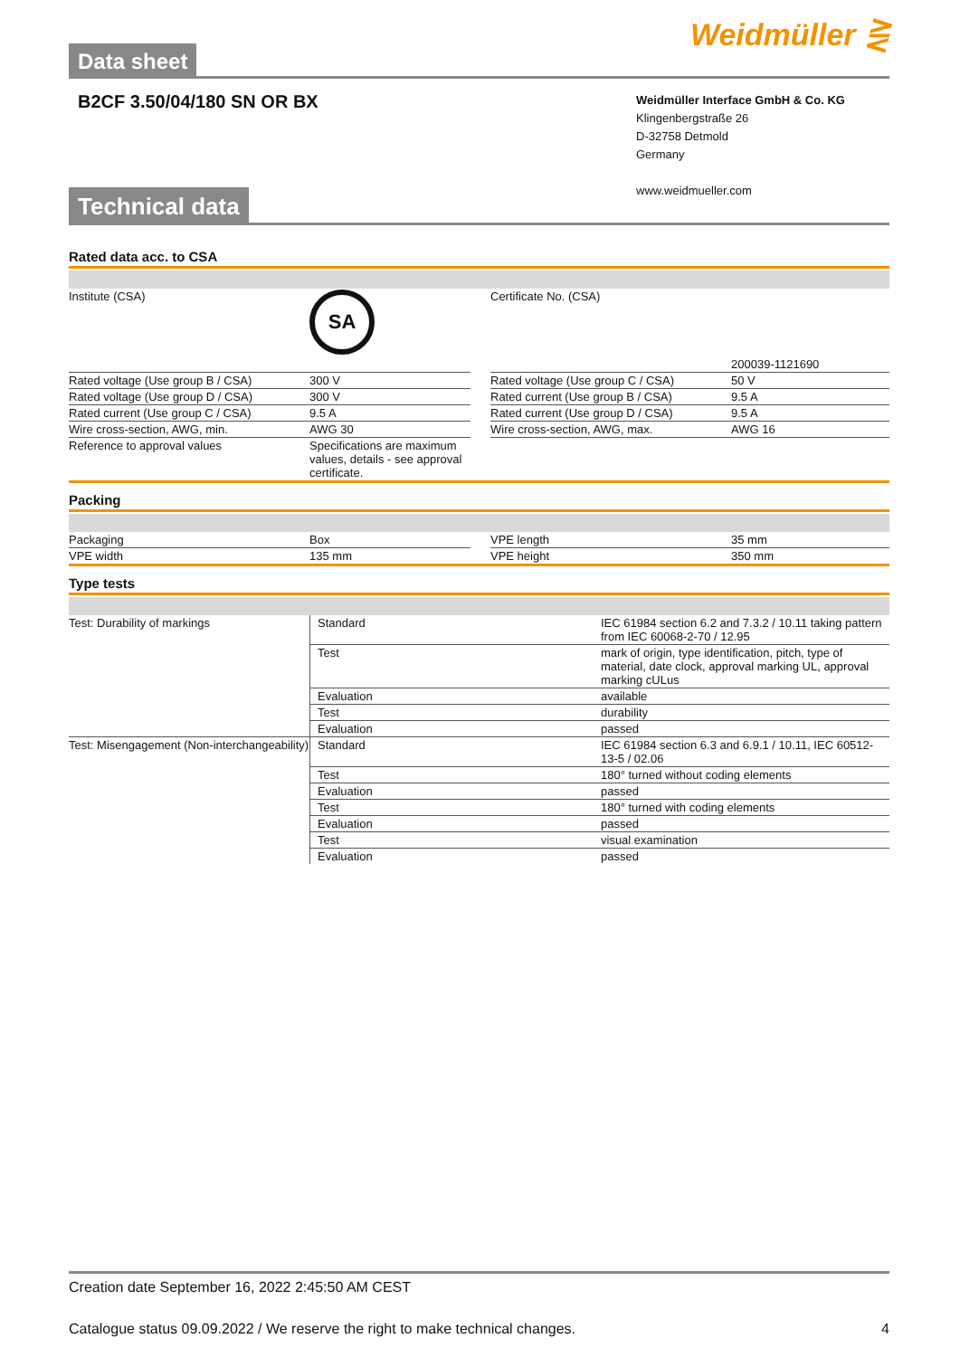Data sheet
Weidmüller ⋛
B2CF 3.50/04/180 SN OR BX
Weidmüller Interface GmbH & Co. KG
Klingenbergstraße 26
D-32758 Detmold
Germany
www.weidmueller.com
Technical data
Rated data acc. to CSA
| Institute (CSA) | SA | | Certificate No. (CSA) | 200039-1121690 |
| Rated voltage (Use group B / CSA) | 300 V | | Rated voltage (Use group C / CSA) | 50 V |
| Rated voltage (Use group D / CSA) | 300 V | | Rated current (Use group B / CSA) | 9.5 A |
| Rated current (Use group C / CSA) | 9.5 A | | Rated current (Use group D / CSA) | 9.5 A |
| Wire cross-section, AWG, min. | AWG 30 | | Wire cross-section, AWG, max. | AWG 16 |
| Reference to approval values | Specifications are maximum values, details - see approval certificate. | | | |
Packing
| Packaging | Box | | VPE length | 35 mm |
| VPE width | 135 mm | | VPE height | 350 mm |
Type tests
| Test: Durability of markings | Standard | IEC 61984 section 6.2 and 7.3.2 / 10.11 taking pattern from IEC 60068-2-70 / 12.95 |
| | Test | mark of origin, type identification, pitch, type of material, date clock, approval marking UL, approval marking cULus |
| | Evaluation | available |
| | Test | durability |
| | Evaluation | passed |
| Test: Misengagement (Non-interchangeability) | Standard | IEC 61984 section 6.3 and 6.9.1 / 10.11, IEC 60512-13-5 / 02.06 |
| | Test | 180° turned without coding elements |
| | Evaluation | passed |
| | Test | 180° turned with coding elements |
| | Evaluation | passed |
| | Test | visual examination |
| | Evaluation | passed |
Creation date September 16, 2022 2:45:50 AM CEST
Catalogue status 09.09.2022 / We reserve the right to make technical changes. 4